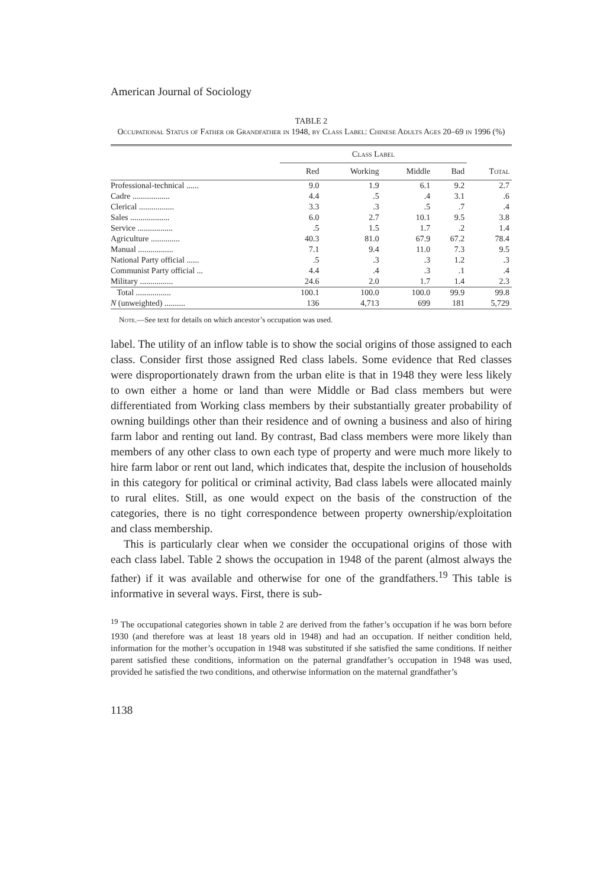American Journal of Sociology
TABLE 2
Occupational Status of Father or Grandfather in 1948, by Class Label: Chinese Adults Ages 20–69 in 1996 (%)
| | Class Label | | | | |
| --- | --- | --- | --- | --- | --- |
| | Red | Working | Middle | Bad | Total |
| Professional-technical ...... | 9.0 | 1.9 | 6.1 | 9.2 | 2.7 |
| Cadre .................. | 4.4 | .5 | .4 | 3.1 | .6 |
| Clerical ................. | 3.3 | .3 | .5 | .7 | .4 |
| Sales ................... | 6.0 | 2.7 | 10.1 | 9.5 | 3.8 |
| Service ................. | .5 | 1.5 | 1.7 | .2 | 1.4 |
| Agriculture .............. | 40.3 | 81.0 | 67.9 | 67.2 | 78.4 |
| Manual ................. | 7.1 | 9.4 | 11.0 | 7.3 | 9.5 |
| National Party official ...... | .5 | .3 | .3 | 1.2 | .3 |
| Communist Party official ... | 4.4 | .4 | .3 | .1 | .4 |
| Military ................ | 24.6 | 2.0 | 1.7 | 1.4 | 2.3 |
| Total ................. | 100.1 | 100.0 | 100.0 | 99.9 | 99.8 |
| N (unweighted) .......... | 136 | 4,713 | 699 | 181 | 5,729 |
Note.—See text for details on which ancestor’s occupation was used.
label. The utility of an inflow table is to show the social origins of those assigned to each class. Consider first those assigned Red class labels. Some evidence that Red classes were disproportionately drawn from the urban elite is that in 1948 they were less likely to own either a home or land than were Middle or Bad class members but were differentiated from Working class members by their substantially greater probability of owning buildings other than their residence and of owning a business and also of hiring farm labor and renting out land. By contrast, Bad class members were more likely than members of any other class to own each type of property and were much more likely to hire farm labor or rent out land, which indicates that, despite the inclusion of households in this category for political or criminal activity, Bad class labels were allocated mainly to rural elites. Still, as one would expect on the basis of the construction of the categories, there is no tight correspondence between property ownership/exploitation and class membership.
This is particularly clear when we consider the occupational origins of those with each class label. Table 2 shows the occupation in 1948 of the parent (almost always the father) if it was available and otherwise for one of the grandfathers.<sup>19</sup> This table is informative in several ways. First, there is sub-
<sup>19</sup> The occupational categories shown in table 2 are derived from the father’s occupation if he was born before 1930 (and therefore was at least 18 years old in 1948) and had an occupation. If neither condition held, information for the mother’s occupation in 1948 was substituted if she satisfied the same conditions. If neither parent satisfied these conditions, information on the paternal grandfather’s occupation in 1948 was used, provided he satisfied the two conditions, and otherwise information on the maternal grandfather’s
1138